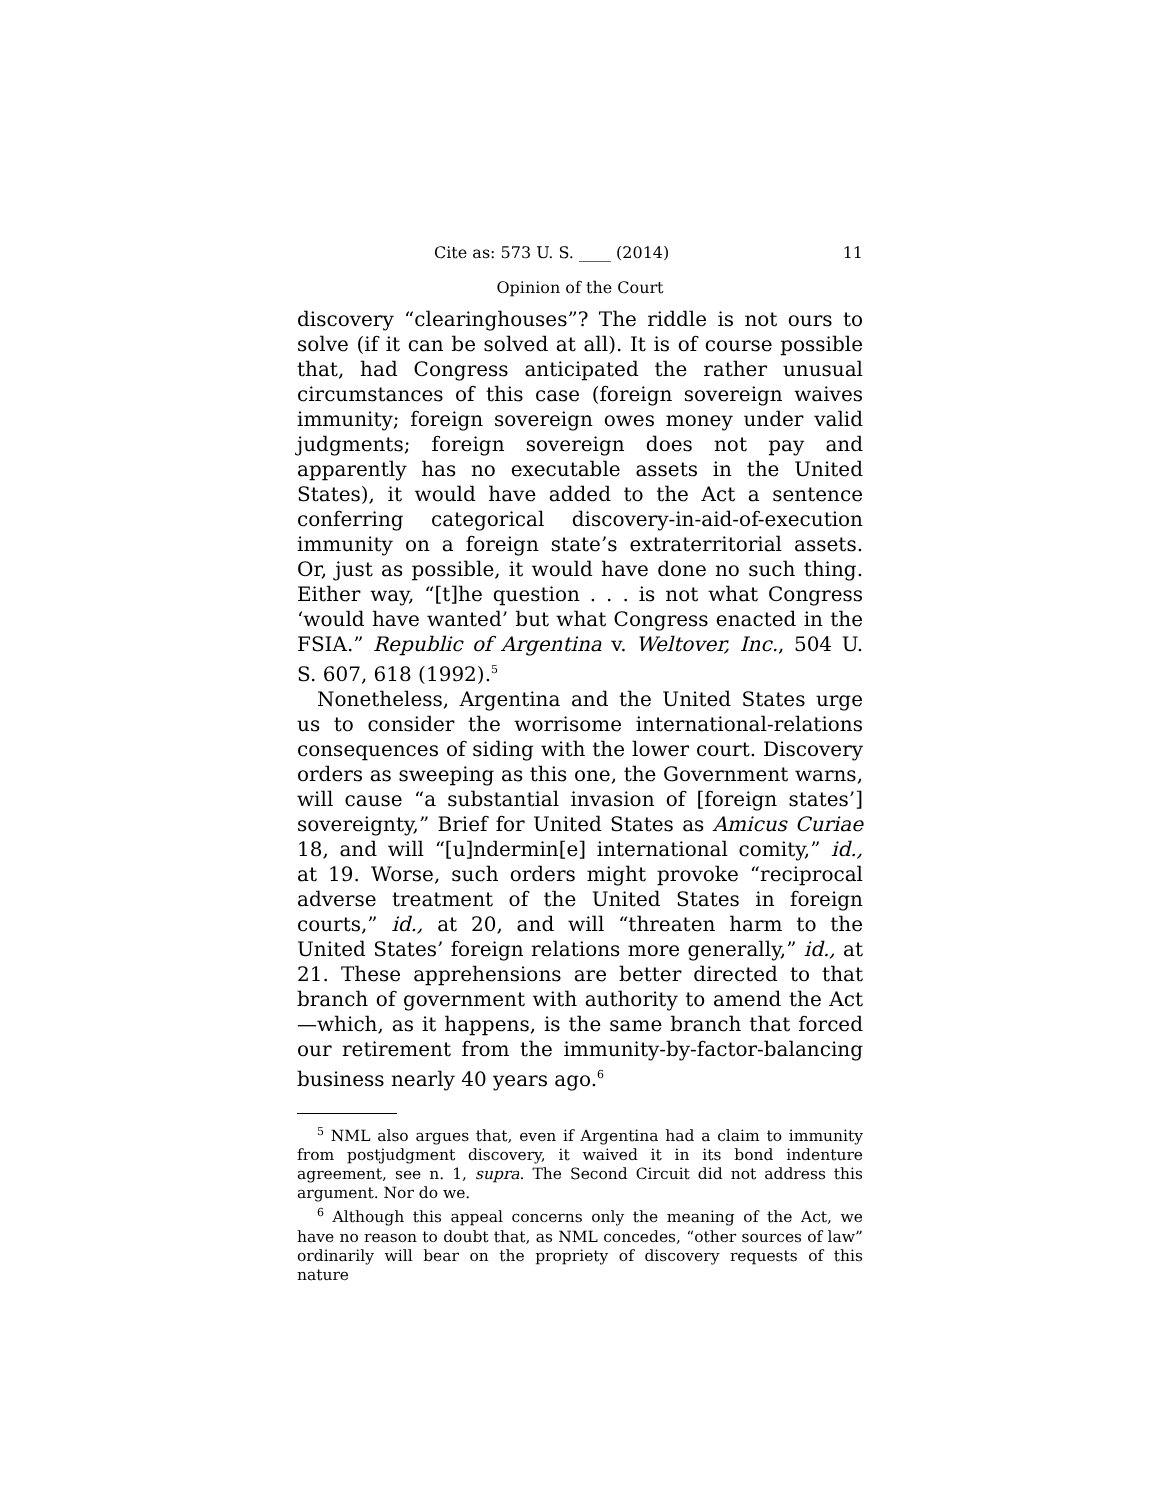Cite as: 573 U. S. ____ (2014) 11
Opinion of the Court
discovery “clearinghouses”? The riddle is not ours to solve (if it can be solved at all). It is of course possible that, had Congress anticipated the rather unusual circumstances of this case (foreign sovereign waives immunity; foreign sovereign owes money under valid judgments; foreign sovereign does not pay and apparently has no executable assets in the United States), it would have added to the Act a sentence conferring categorical discovery-in-aid-of-execution immunity on a foreign state’s extraterritorial assets. Or, just as possible, it would have done no such thing. Either way, “[t]he question . . . is not what Congress ‘would have wanted’ but what Congress enacted in the FSIA.” Republic of Argentina v. Weltover, Inc., 504 U. S. 607, 618 (1992).<sup>5</sup>
Nonetheless, Argentina and the United States urge us to consider the worrisome international-relations consequences of siding with the lower court. Discovery orders as sweeping as this one, the Government warns, will cause “a substantial invasion of [foreign states’] sovereignty,” Brief for United States as Amicus Curiae 18, and will “[u]ndermin[e] international comity,” id., at 19. Worse, such orders might provoke “reciprocal adverse treatment of the United States in foreign courts,” id., at 20, and will “threaten harm to the United States’ foreign relations more generally,” id., at 21. These apprehensions are better directed to that branch of government with authority to amend the Act—which, as it happens, is the same branch that forced our retirement from the immunity-by-factor-balancing business nearly 40 years ago.<sup>6</sup>
<sup>5</sup> NML also argues that, even if Argentina had a claim to immunity from postjudgment discovery, it waived it in its bond indenture agreement, see n. 1, supra. The Second Circuit did not address this argument. Nor do we.
<sup>6</sup> Although this appeal concerns only the meaning of the Act, we have no reason to doubt that, as NML concedes, “other sources of law” ordinarily will bear on the propriety of discovery requests of this nature